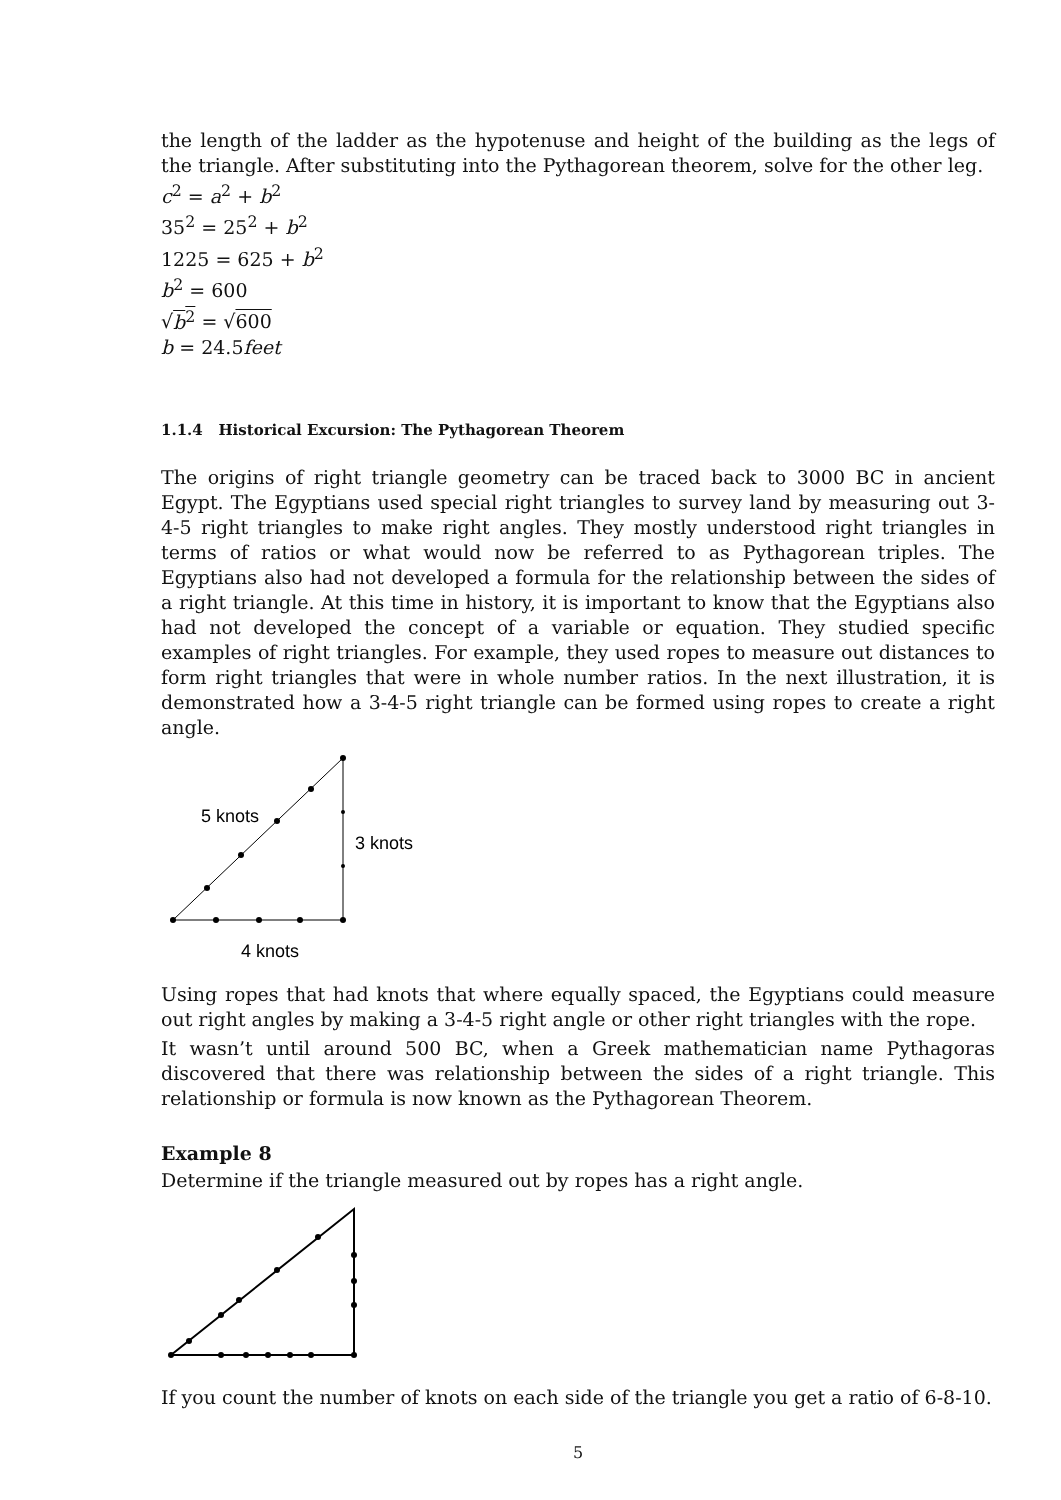the length of the ladder as the hypotenuse and height of the building as the legs of the triangle. After substituting into the Pythagorean theorem, solve for the other leg.
c<sup>2</sup> = a<sup>2</sup> + b<sup>2</sup>
35<sup>2</sup> = 25<sup>2</sup> + b<sup>2</sup>
1225 = 625 + b<sup>2</sup>
b<sup>2</sup> = 600
√b<sup>2</sup> = √600
b = 24.5feet
1.1.4 Historical Excursion: The Pythagorean Theorem
The origins of right triangle geometry can be traced back to 3000 BC in ancient Egypt. The Egyptians used special right triangles to survey land by measuring out 3-4-5 right triangles to make right angles. They mostly understood right triangles in terms of ratios or what would now be referred to as Pythagorean triples. The Egyptians also had not developed a formula for the relationship between the sides of a right triangle. At this time in history, it is important to know that the Egyptians also had not developed the concept of a variable or equation. They studied specific examples of right triangles. For example, they used ropes to measure out distances to form right triangles that were in whole number ratios. In the next illustration, it is demonstrated how a 3-4-5 right triangle can be formed using ropes to create a right angle.
5 knots
3 knots
4 knots
Using ropes that had knots that where equally spaced, the Egyptians could measure out right angles by making a 3-4-5 right angle or other right triangles with the rope.
It wasn’t until around 500 BC, when a Greek mathematician name Pythagoras discovered that there was relationship between the sides of a right triangle. This relationship or formula is now known as the Pythagorean Theorem.
Example 8
Determine if the triangle measured out by ropes has a right angle.
If you count the number of knots on each side of the triangle you get a ratio of 6-8-10.
5